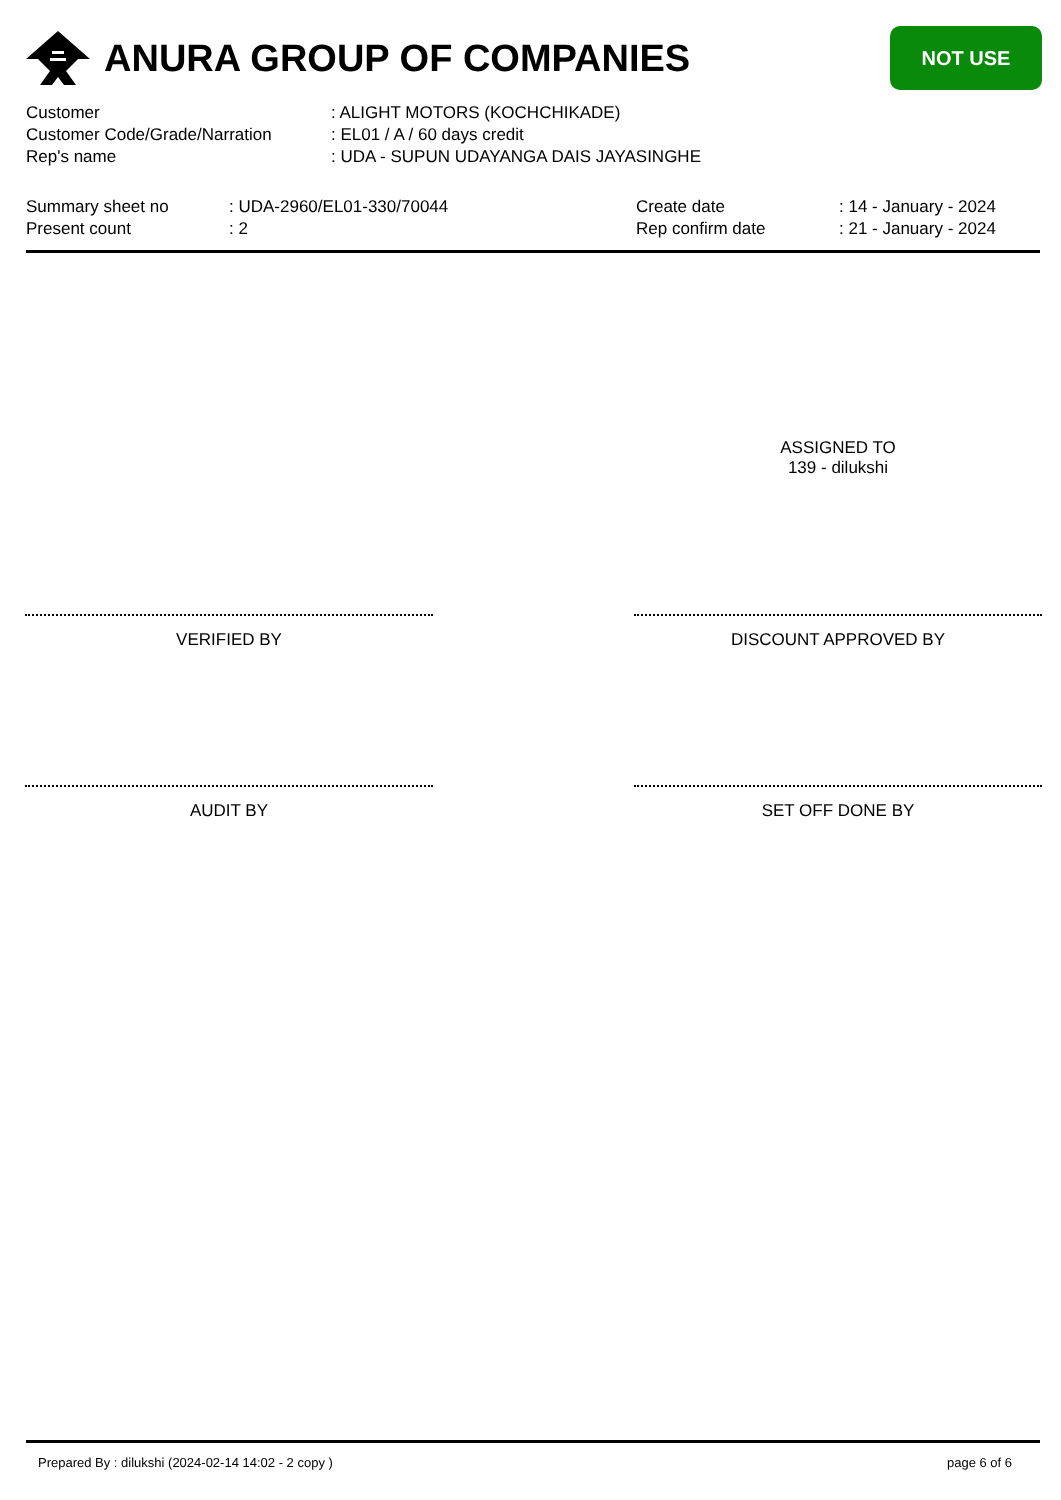ANURA GROUP OF COMPANIES
NOT USE
| Customer | : ALIGHT MOTORS (KOCHCHIKADE) |
| Customer Code/Grade/Narration | : EL01 / A / 60 days credit |
| Rep's name | : UDA - SUPUN UDAYANGA DAIS JAYASINGHE |
| Summary sheet no | : UDA-2960/EL01-330/70044 | Create date | : 14 - January - 2024 |
| Present count | : 2 | Rep confirm date | : 21 - January - 2024 |
ASSIGNED TO
139 - dilukshi
VERIFIED BY DISCOUNT APPROVED BY
AUDIT BY SET OFF DONE BY
Prepared By : dilukshi (2024-02-14 14:02 - 2 copy ) page 6 of 6